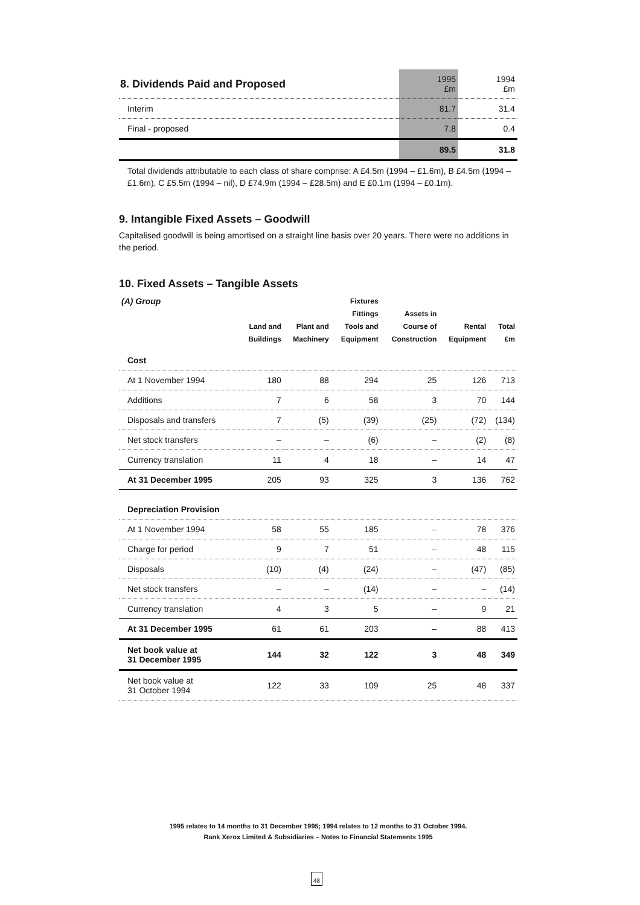| 8. Dividends Paid and Proposed | 1995 £m | 1994 £m |
| Interim | 81.7 | 31.4 |
| Final - proposed | 7.8 | 0.4 |
| | 89.5 | 31.8 |
Total dividends attributable to each class of share comprise: A £4.5m (1994 – £1.6m), B £4.5m (1994 – £1.6m), C £5.5m (1994 – nil), D £74.9m (1994 – £28.5m) and E £0.1m (1994 – £0.1m).
9. Intangible Fixed Assets – Goodwill
Capitalised goodwill is being amortised on a straight line basis over 20 years. There were no additions in the period.
10. Fixed Assets – Tangible Assets
| (A) Group | Land and Buildings | Plant and Machinery | Fixtures Fittings Tools and Equipment | Assets in Course of Construction | Rental Equipment | Total £m |
| --- | --- | --- | --- | --- | --- | --- |
| Cost | | | | | | |
| At 1 November 1994 | 180 | 88 | 294 | 25 | 126 | 713 |
| Additions | 7 | 6 | 58 | 3 | 70 | 144 |
| Disposals and transfers | 7 | (5) | (39) | (25) | (72) | (134) |
| Net stock transfers | – | – | (6) | – | (2) | (8) |
| Currency translation | 11 | 4 | 18 | – | 14 | 47 |
| At 31 December 1995 | 205 | 93 | 325 | 3 | 136 | 762 |
| Depreciation Provision | | | | | | |
| At 1 November 1994 | 58 | 55 | 185 | – | 78 | 376 |
| Charge for period | 9 | 7 | 51 | – | 48 | 115 |
| Disposals | (10) | (4) | (24) | – | (47) | (85) |
| Net stock transfers | – | – | (14) | – | – | (14) |
| Currency translation | 4 | 3 | 5 | – | 9 | 21 |
| At 31 December 1995 | 61 | 61 | 203 | – | 88 | 413 |
| Net book value at 31 December 1995 | 144 | 32 | 122 | 3 | 48 | 349 |
| Net book value at 31 October 1994 | 122 | 33 | 109 | 25 | 48 | 337 |
1995 relates to 14 months to 31 December 1995; 1994 relates to 12 months to 31 October 1994.
Rank Xerox Limited & Subsidiaries – Notes to Financial Statements 1995
48